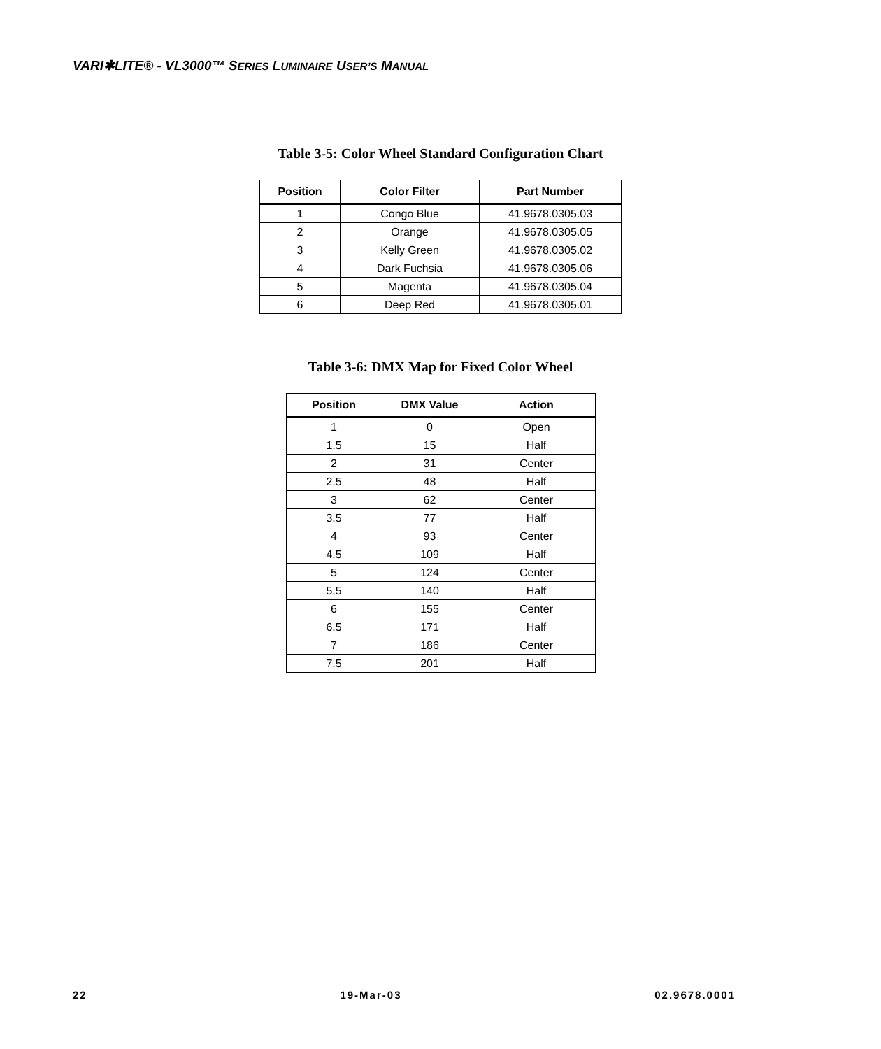VARI✱LITE® - VL3000™ SERIES LUMINAIRE USER’S MANUAL
Table 3-5: Color Wheel Standard Configuration Chart
| Position | Color Filter | Part Number |
| --- | --- | --- |
| 1 | Congo Blue | 41.9678.0305.03 |
| 2 | Orange | 41.9678.0305.05 |
| 3 | Kelly Green | 41.9678.0305.02 |
| 4 | Dark Fuchsia | 41.9678.0305.06 |
| 5 | Magenta | 41.9678.0305.04 |
| 6 | Deep Red | 41.9678.0305.01 |
Table 3-6: DMX Map for Fixed Color Wheel
| Position | DMX Value | Action |
| --- | --- | --- |
| 1 | 0 | Open |
| 1.5 | 15 | Half |
| 2 | 31 | Center |
| 2.5 | 48 | Half |
| 3 | 62 | Center |
| 3.5 | 77 | Half |
| 4 | 93 | Center |
| 4.5 | 109 | Half |
| 5 | 124 | Center |
| 5.5 | 140 | Half |
| 6 | 155 | Center |
| 6.5 | 171 | Half |
| 7 | 186 | Center |
| 7.5 | 201 | Half |
22 19-Mar-03 02.9678.0001